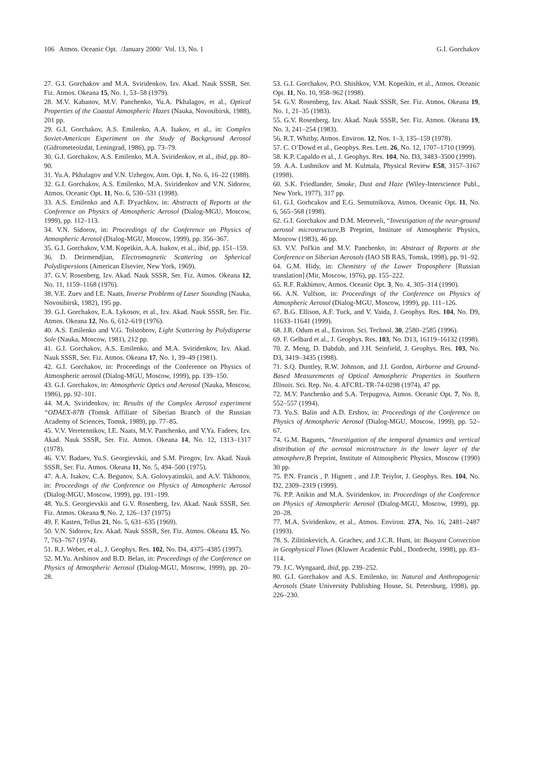106 Atmos. Oceanic Opt. /January 2000/ Vol. 13, No. 1 G.I. Gorchakov
27. G.I. Gorchakov and M.A. Sviridenkov, Izv. Akad. Nauk SSSR, Ser. Fiz. Atmos. Okeana 15, No. 1, 53–58 (1979).
28. M.V. Kabanov, M.V. Panchenko, Yu.A. Pkhalagov, et al., Optical Properties of the Coastal Atmospheric Hazes (Nauka, Novosibirsk, 1988), 201 pp.
29. G.I. Gorchakov, A.S. Emilenko, A.A. Isakov, et al., in: Complex Soviet-American Experiment on the Study of Background Aerosol (Gidrometeoizdat, Leningrad, 1986), pp. 73–79.
30. G.I. Gorchakov, A.S. Emilenko, M.A. Sviridenkov, et al., ibid, pp. 80–90.
31. Yu.A. Pkhalagov and V.N. Uzhegov, Atm. Opt. 1, No. 6, 16–22 (1988).
32. G.I. Gorchakov, A.S. Emilenko, M.A. Sviridenkov and V.N. Sidorov, Atmos. Oceanic Opt. 11, No. 6, 530–531 (1998).
33. A.S. Emilenko and A.F. D'yachkov, in: Abstracts of Reports at the Conference on Physics of Atmospheric Aerosol (Dialog-MGU, Moscow, 1999), pp. 112–113.
34. V.N. Sidorov, in: Proceedings of the Conference on Physics of Atmospheric Aerosol (Dialog-MGU, Moscow, 1999), pp. 356–367.
35. G.I. Gorchakov, V.M. Kopeikin, A.A. Isakov, et al., ibid, pp. 151–159.
36. D. Deirmendjian, Electromagnetic Scattering on Spherical Polydispersions (American Elsevier, New York, 1969).
37. G.V. Rosenberg, Izv. Akad. Nauk SSSR, Ser. Fiz. Atmos. Okeana 12, No. 11, 1159–1168 (1976).
38. V.E. Zuev and I.E. Naats, Inverse Problems of Laser Sounding (Nauka, Novosibirsk, 1982), 195 pp.
39. G.I. Gorchakov, E.A. Lykosov, et al., Izv. Akad. Nauk SSSR, Ser. Fiz. Atmos. Okeana 12, No. 6, 612–619 (1976).
40. A.S. Emilenko and V.G. Tolstobrov, Light Scattering by Polydisperse Sole (Nauka, Moscow, 1981), 212 pp.
41. G.I. Gorchakov, A.S. Emilenko, and M.A. Sviridenkov, Izv. Akad. Nauk SSSR, Ser. Fiz. Atmos. Okeana 17, No. 1, 39–49 (1981).
42. G.I. Gorchakov, in: Proceedings of the Conference on Physics of Atmospheric aerosol (Dialog-MGU, Moscow, 1999), pp. 139–150.
43. G.I. Gorchakov, in: Atmospheric Optics and Aerosol (Nauka, Moscow, 1986), pp. 92–101.
44. M.A. Sviridenkov, in: Results of the Complex Aerosol experiment “ODAEX-87B (Tomsk Affiliate of Siberian Branch of the Russian Academy of Sciences, Tomsk, 1989), pp. 77–85.
45. V.V. Veretennikov, I.E. Naats, M.V. Panchenko, and V.Ya. Fadeev, Izv. Akad. Nauk SSSR, Ser. Fiz. Atmos. Okeana 14, No. 12, 1313–1317 (1978).
46. V.V. Badaev, Yu.S. Georgievskii, and S.M. Pirogov, Izv. Akad. Nauk SSSR, Ser. Fiz. Atmos. Okeana 11, No. 5, 494–500 (1975).
47. A.A. Isakov, C.A. Begunov, S.A. Golovyatinskii, and A.V. Tikhonov, in: Proceedings of the Conference on Physics of Atmospheric Aerosol (Dialog-MGU, Moscow, 1999), pp. 191–199.
48. Yu.S. Georgievskii and G.V. Rosenberg, Izv. Akad. Nauk SSSR, Ser. Fiz. Atmos. Okeana 9, No. 2, 126–137 (1975)
49. F. Kasten, Tellus 21, No. 5, 631–635 (1969).
50. V.N. Sidorov, Izv. Akad. Nauk SSSR, Ser. Fiz. Atmos. Okeana 15, No. 7, 763–767 (1974).
51. R.J. Weber, et al., J. Geophys. Res. 102, No. D4, 4375–4385 (1997).
52. M.Yu. Arshinov and B.D. Belan, in: Proceedings of the Conference on Physics of Atmospheric Aerosol (Dialog-MGU, Moscow, 1999), pp. 20–28.
53. G.I. Gorchakov, P.O. Shishkov, V.M. Kopeikin, et al., Atmos. Oceanic Opt. 11, No. 10, 958–962 (1998).
54. G.V. Rosenberg, Izv. Akad. Nauk SSSR, Ser. Fiz. Atmos. Okeana 19, No. 1, 21–35 (1983).
55. G.V. Rosenberg. Izv. Akad. Nauk SSSR, Ser. Fiz. Atmos. Okeana 19, No. 3, 241–254 (1983).
56. R.T. Whitby, Atmos. Environ. 12, Nos. 1–3, 135–159 (1978).
57. C. O’Dowd et al., Geophys. Res. Lett. 26, No. 12, 1707–1710 (1999).
58. K.P. Capaldo et al., J. Geophys. Res. 104, No. D3, 3483–3500 (1999).
59. A.A. Lushnikov and M. Kulmala, Physical Review E58, 3157–3167 (1998).
60. S.K. Friedlander, Smoke, Dust and Haze (Wiley-Interscience Publ., New York, 1977), 317 pp.
61. G.I. Gorhcakov and E.G. Semutnikova, Atmos. Oceanic Opt. 11, No. 6, 565–568 (1998).
62. G.I. Gorchakov and D.M. Metreveli, “Investigation of the near-ground aerosol microstructure,B Preprint, Institute of Atmospheric Physics, Moscow (1983), 46 pp.
63. V.V. Pol'kin and M.V. Panchenko, in: Abstract of Reports at the Conference on Siberian Aerosols (IAO SB RAS, Tomsk, 1998), pp. 91–92.
64. G.M. Hidy, in: Chemistry of the Lower Troposphere [Russian translation] (Mir, Moscow, 1976), pp. 155–222.
65. R.F. Rakhimov, Atmos. Oceanic Opt. 3, No. 4, 305–314 (1990).
66. A.N. Vulfson, in: Proceedings of the Conference on Physics of Atmospheric Aerosol (Dialog-MGU, Moscow, 1999), pp. 111–126.
67. B.G. Ellison, A.F. Tuck, and V. Vaida, J. Geophys. Res. 104, No. D9, 11633–11641 (1999).
68. J.R. Odum et al., Environ. Sci. Technol. 30, 2580–2585 (1996).
69. F. Gelbard et al., J. Geophys. Res. 103, No. D13, 16119–16132 (1998).
70. Z. Meng, D. Dabdub, and J.H. Seinfield, J. Geophys. Res. 103, No. D3, 3419–3435 (1998).
71. S.Q. Duntley, R.W. Johnson, and J.I. Gordon, Airborne and Ground-Based Measurements of Optical Atmospheric Properties in Southern Illinois. Sci. Rep. No. 4. AFCRL-TR-74-0298 (1974), 47 pp.
72. M.V. Panchenko and S.A. Terpugova, Atmos. Oceanic Opt. 7, No. 8, 552–557 (1994).
73. Yu.S. Balin and A.D. Ershov, in: Proceedings of the Conference on Physics of Atmospheric Aerosol (Dialog-MGU, Moscow, 1999), pp. 52–67.
74. G.M. Bagunts, “Investigation of the temporal dynamics and vertical distribution of the aerosol microstructure in the lower layer of the atmosphere,B Preprint, Institute of Atmospheric Physics, Moscow (1990) 30 pp.
75. P.N. Francis , P. Hignett , and J.P. Teiylor, J. Geophys. Res. 104, No. D2, 2309–2319 (1999).
76. P.P. Anikin and M.A. Sviridenkov, in: Proceedings of the Conference on Physics of Atmospheric Aerosol (Dialog-MGU, Moscow, 1999), pp. 20–28.
77. M.A. Sviridenkov, et al., Atmos. Environ. 27A, No. 16, 2481–2487 (1993).
78. S. Zilitinkevich, A. Grachev, and J.C.R. Hunt, in: Buoyant Convection in Geophysical Flows (Kluwer Academic Publ., Dordrecht, 1998), pp. 83–114.
79. J.C. Wyngaard, ibid, pp. 239–252.
80. G.I. Gorchakov and A.S. Emilenko, in: Natural and Anthropogenic Aerosols (State University Publishing House, St. Petersburg, 1998), pp. 226–230.